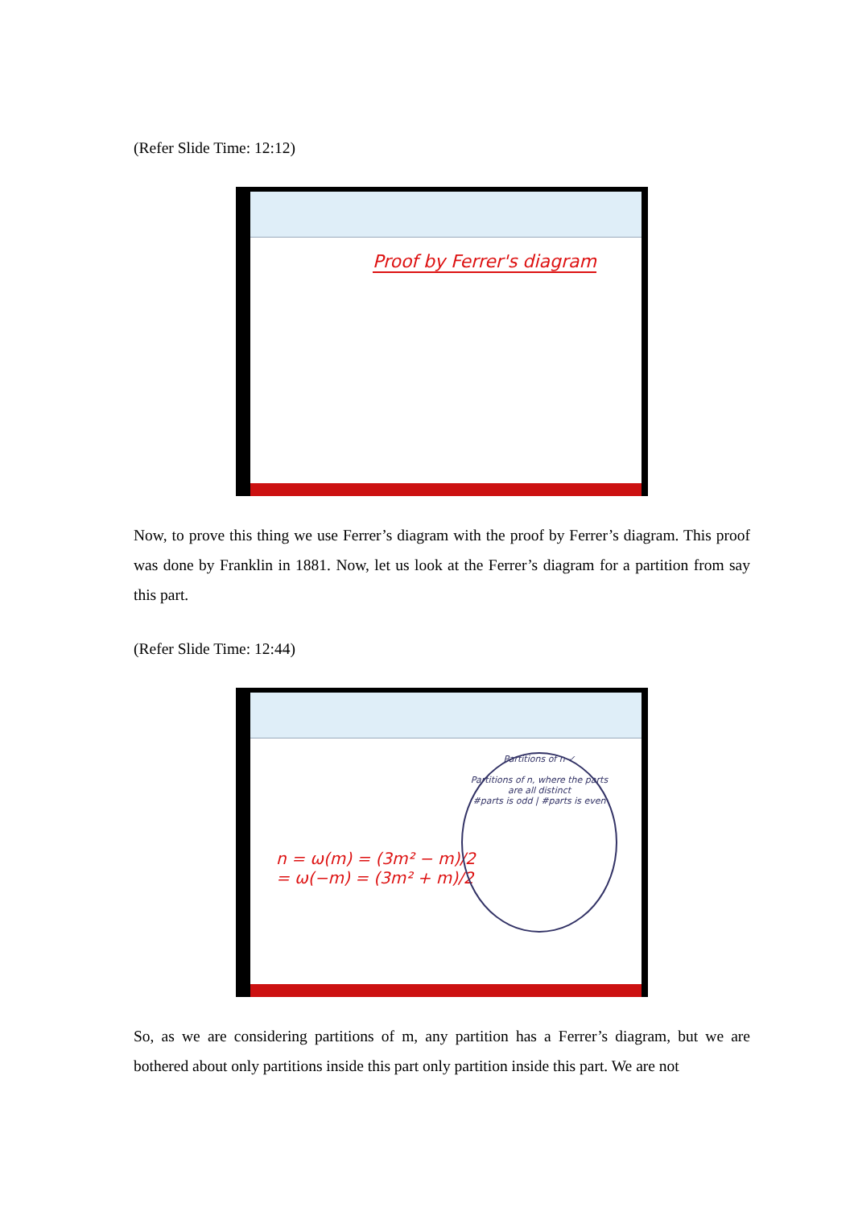(Refer Slide Time: 12:12)
Proof by Ferrer's diagram
Now, to prove this thing we use Ferrer’s diagram with the proof by Ferrer’s diagram. This proof was done by Franklin in 1881. Now, let us look at the Ferrer’s diagram for a partition from say this part.
(Refer Slide Time: 12:44)
n = ω(m) = (3m² − m)/2
= ω(−m) = (3m² + m)/2
Partitions of n ✓
Partitions of n, where the parts are all distinct
#parts is odd | #parts is even
So, as we are considering partitions of m, any partition has a Ferrer’s diagram, but we are bothered about only partitions inside this part only partition inside this part. We are not